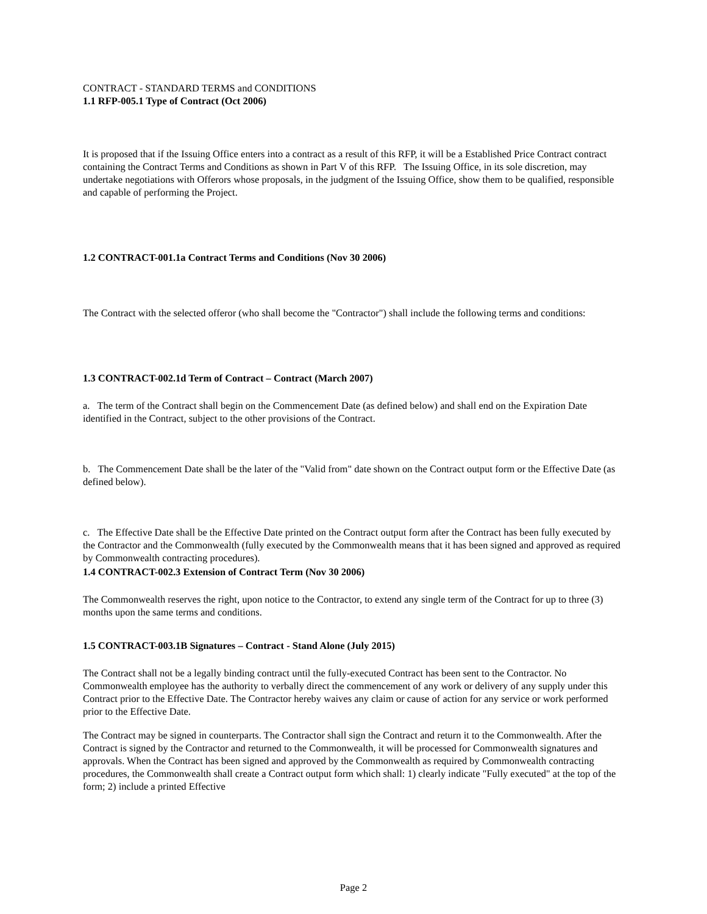CONTRACT - STANDARD TERMS and CONDITIONS
1.1 RFP-005.1 Type of Contract (Oct 2006)
It is proposed that if the Issuing Office enters into a contract as a result of this RFP, it will be a Established Price Contract contract containing the Contract Terms and Conditions as shown in Part V of this RFP. The Issuing Office, in its sole discretion, may undertake negotiations with Offerors whose proposals, in the judgment of the Issuing Office, show them to be qualified, responsible and capable of performing the Project.
1.2 CONTRACT-001.1a Contract Terms and Conditions (Nov 30 2006)
The Contract with the selected offeror (who shall become the "Contractor") shall include the following terms and conditions:
1.3 CONTRACT-002.1d Term of Contract – Contract (March 2007)
a. The term of the Contract shall begin on the Commencement Date (as defined below) and shall end on the Expiration Date identified in the Contract, subject to the other provisions of the Contract.
b. The Commencement Date shall be the later of the "Valid from" date shown on the Contract output form or the Effective Date (as defined below).
c. The Effective Date shall be the Effective Date printed on the Contract output form after the Contract has been fully executed by the Contractor and the Commonwealth (fully executed by the Commonwealth means that it has been signed and approved as required by Commonwealth contracting procedures).
1.4 CONTRACT-002.3 Extension of Contract Term (Nov 30 2006)
The Commonwealth reserves the right, upon notice to the Contractor, to extend any single term of the Contract for up to three (3) months upon the same terms and conditions.
1.5 CONTRACT-003.1B Signatures – Contract - Stand Alone (July 2015)
The Contract shall not be a legally binding contract until the fully-executed Contract has been sent to the Contractor. No Commonwealth employee has the authority to verbally direct the commencement of any work or delivery of any supply under this Contract prior to the Effective Date. The Contractor hereby waives any claim or cause of action for any service or work performed prior to the Effective Date.
The Contract may be signed in counterparts. The Contractor shall sign the Contract and return it to the Commonwealth. After the Contract is signed by the Contractor and returned to the Commonwealth, it will be processed for Commonwealth signatures and approvals. When the Contract has been signed and approved by the Commonwealth as required by Commonwealth contracting procedures, the Commonwealth shall create a Contract output form which shall: 1) clearly indicate "Fully executed" at the top of the form; 2) include a printed Effective
Page 2